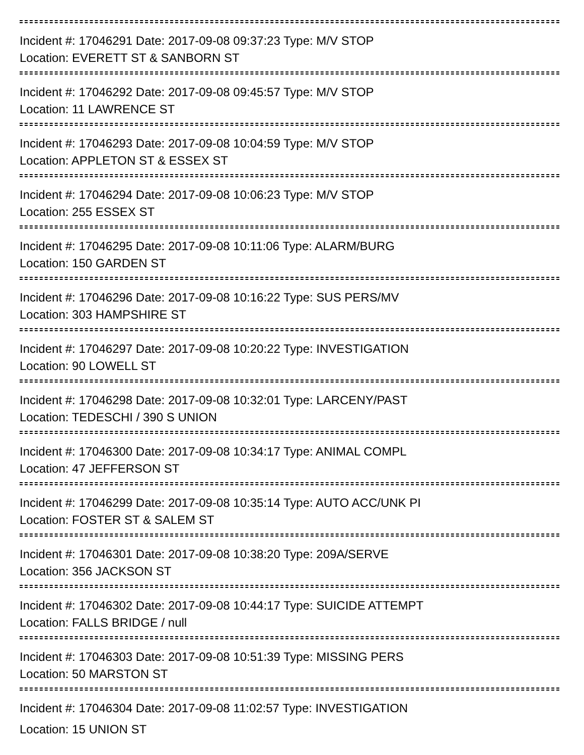Incident #: 17046291 Date: 2017-09-08 09:37:23 Type: M/V STOP
Location: EVERETT ST & SANBORN ST
Incident #: 17046292 Date: 2017-09-08 09:45:57 Type: M/V STOP
Location: 11 LAWRENCE ST
Incident #: 17046293 Date: 2017-09-08 10:04:59 Type: M/V STOP
Location: APPLETON ST & ESSEX ST
Incident #: 17046294 Date: 2017-09-08 10:06:23 Type: M/V STOP
Location: 255 ESSEX ST
Incident #: 17046295 Date: 2017-09-08 10:11:06 Type: ALARM/BURG
Location: 150 GARDEN ST
Incident #: 17046296 Date: 2017-09-08 10:16:22 Type: SUS PERS/MV
Location: 303 HAMPSHIRE ST
Incident #: 17046297 Date: 2017-09-08 10:20:22 Type: INVESTIGATION
Location: 90 LOWELL ST
Incident #: 17046298 Date: 2017-09-08 10:32:01 Type: LARCENY/PAST
Location: TEDESCHI / 390 S UNION
Incident #: 17046300 Date: 2017-09-08 10:34:17 Type: ANIMAL COMPL
Location: 47 JEFFERSON ST
Incident #: 17046299 Date: 2017-09-08 10:35:14 Type: AUTO ACC/UNK PI
Location: FOSTER ST & SALEM ST
Incident #: 17046301 Date: 2017-09-08 10:38:20 Type: 209A/SERVE
Location: 356 JACKSON ST
Incident #: 17046302 Date: 2017-09-08 10:44:17 Type: SUICIDE ATTEMPT
Location: FALLS BRIDGE / null
Incident #: 17046303 Date: 2017-09-08 10:51:39 Type: MISSING PERS
Location: 50 MARSTON ST
Incident #: 17046304 Date: 2017-09-08 11:02:57 Type: INVESTIGATION
Location: 15 UNION ST